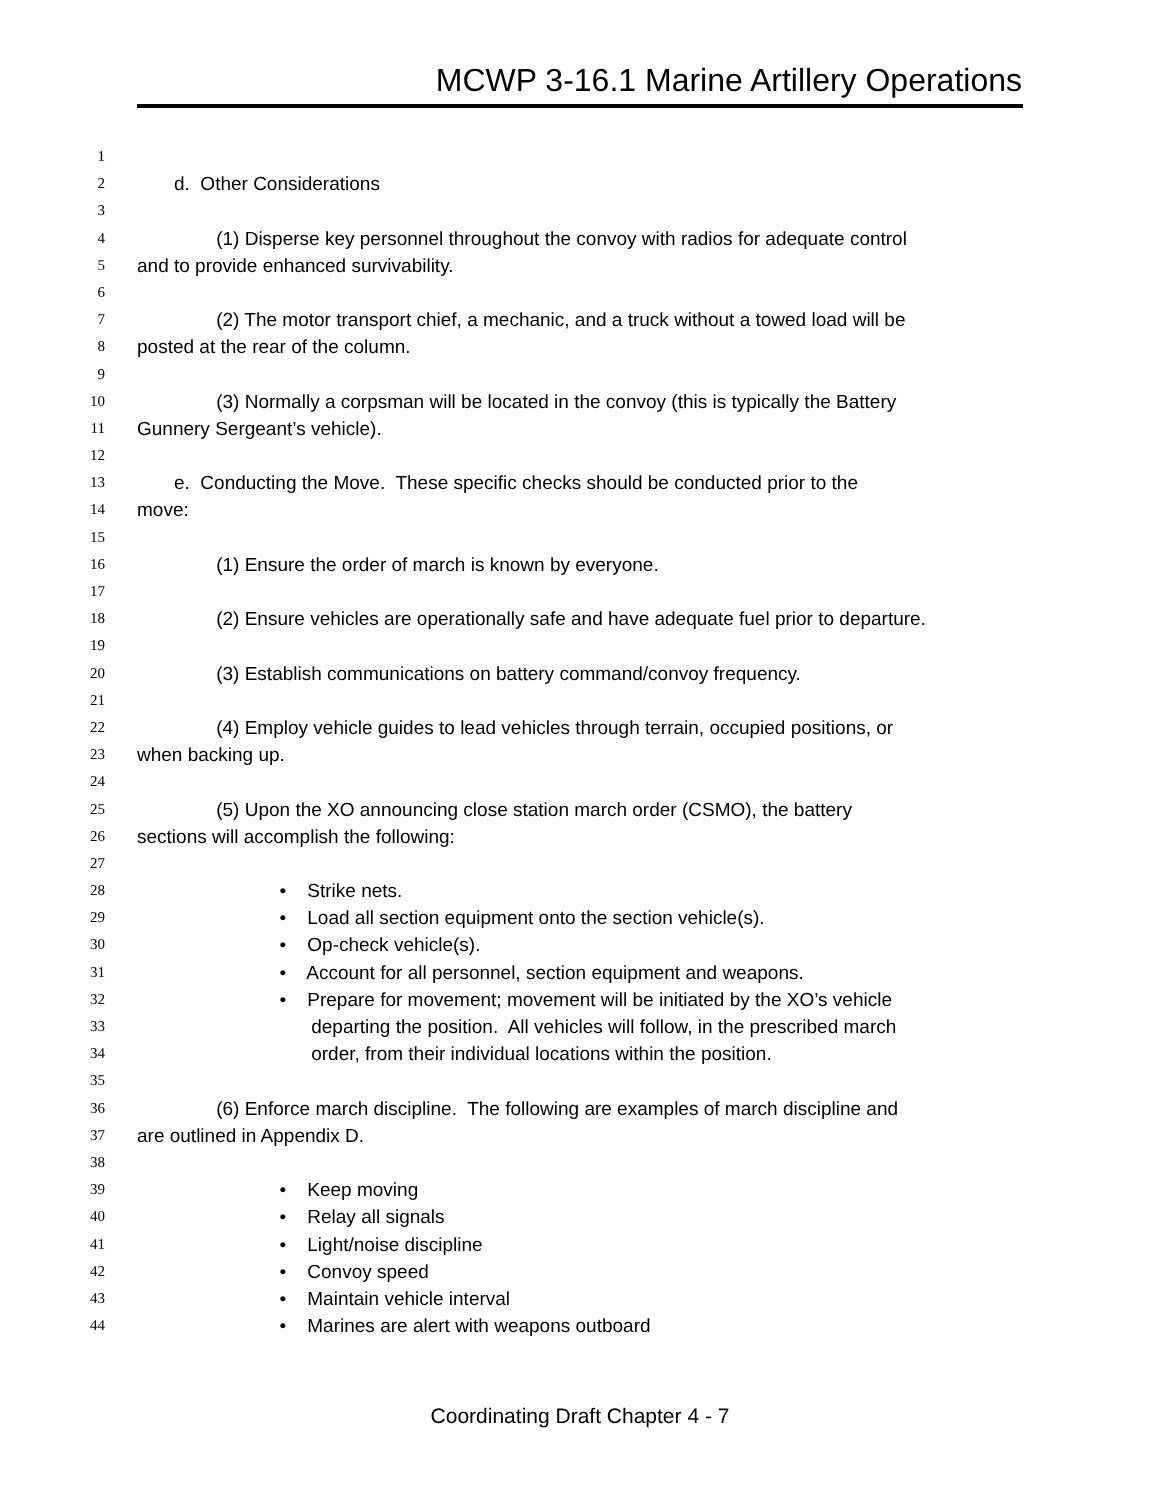MCWP 3-16.1 Marine Artillery Operations
1
2 d. Other Considerations
3
4 (1) Disperse key personnel throughout the convoy with radios for adequate control
5 and to provide enhanced survivability.
6
7 (2) The motor transport chief, a mechanic, and a truck without a towed load will be
8 posted at the rear of the column.
9
10 (3) Normally a corpsman will be located in the convoy (this is typically the Battery
11 Gunnery Sergeant’s vehicle).
12
13 e. Conducting the Move. These specific checks should be conducted prior to the
14 move:
15
16 (1) Ensure the order of march is known by everyone.
17
18 (2) Ensure vehicles are operationally safe and have adequate fuel prior to departure.
19
20 (3) Establish communications on battery command/convoy frequency.
21
22 (4) Employ vehicle guides to lead vehicles through terrain, occupied positions, or
23 when backing up.
24
25 (5) Upon the XO announcing close station march order (CSMO), the battery
26 sections will accomplish the following:
27
28 • Strike nets.
29 • Load all section equipment onto the section vehicle(s).
30 • Op-check vehicle(s).
31 • Account for all personnel, section equipment and weapons.
32 • Prepare for movement; movement will be initiated by the XO’s vehicle
33 departing the position. All vehicles will follow, in the prescribed march
34 order, from their individual locations within the position.
35
36 (6) Enforce march discipline. The following are examples of march discipline and
37 are outlined in Appendix D.
38
39 • Keep moving
40 • Relay all signals
41 • Light/noise discipline
42 • Convoy speed
43 • Maintain vehicle interval
44 • Marines are alert with weapons outboard
Coordinating Draft Chapter 4 - 7